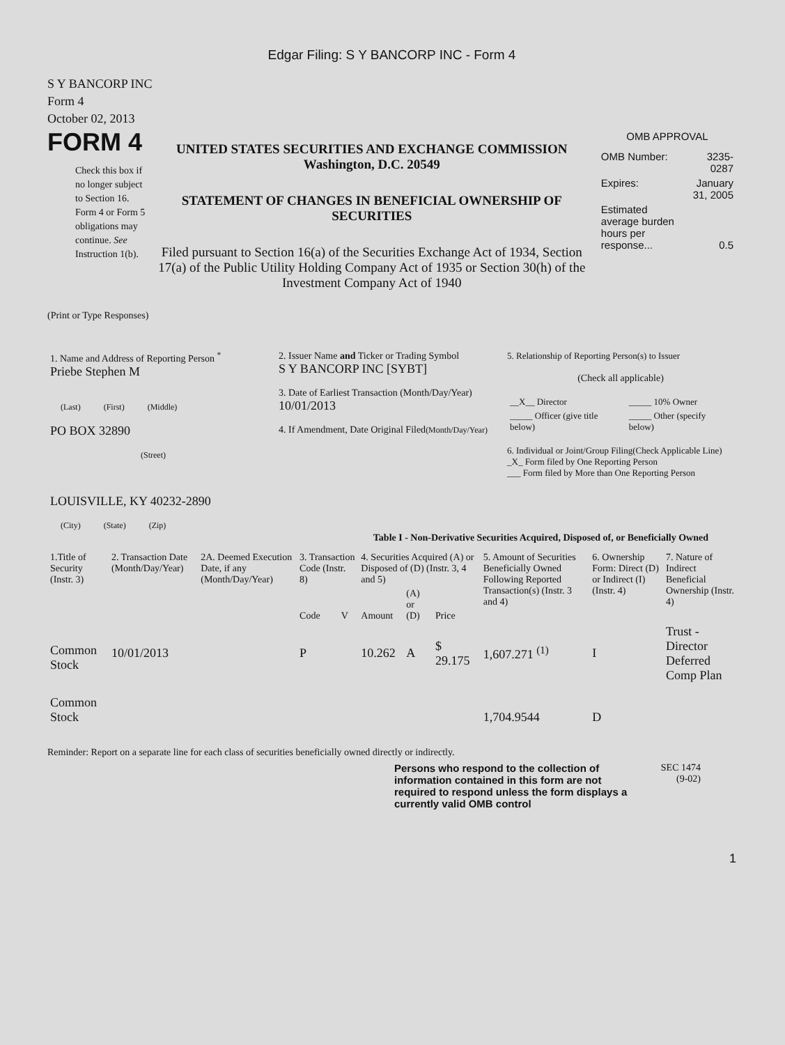Edgar Filing: S Y BANCORP INC - Form 4
S Y BANCORP INC
Form 4
October 02, 2013
FORM 4
Check this box if no longer subject to Section 16. Form 4 or Form 5 obligations may continue. See Instruction 1(b).
UNITED STATES SECURITIES AND EXCHANGE COMMISSION
Washington, D.C. 20549
STATEMENT OF CHANGES IN BENEFICIAL OWNERSHIP OF SECURITIES
Filed pursuant to Section 16(a) of the Securities Exchange Act of 1934, Section 17(a) of the Public Utility Holding Company Act of 1935 or Section 30(h) of the Investment Company Act of 1940
OMB APPROVAL
| OMB Number: | 3235-0287 |
| Expires: | January 31, 2005 |
| Estimated average burden hours per response... | 0.5 |
(Print or Type Responses)
| 1. Name and Address of Reporting Person <sup>*</sup> Priebe Stephen M (Last) (First) (Middle) PO BOX 32890 (Street) LOUISVILLE, KY 40232-2890 (City) (State) (Zip) | 2. Issuer Name and Ticker or Trading Symbol S Y BANCORP INC [SYBT] 3. Date of Earliest Transaction (Month/Day/Year) 10/01/2013 4. If Amendment, Date Original Filed (Month/Day/Year) | 5. Relationship of Reporting Person(s) to Issuer (Check all applicable) / __X__ Director / _____ 10% Owner / / _____ Officer (give title below) / _____ Other (specify below) / 6. Individual or Joint/Group Filing(Check Applicable Line) _X_ Form filed by One Reporting Person ___ Form filed by More than One Reporting Person |
Table I - Non-Derivative Securities Acquired, Disposed of, or Beneficially Owned
| 1.Title of Security (Instr. 3) | 2. Transaction Date (Month/Day/Year) | 2A. Deemed Execution Date, if any (Month/Day/Year) | 3. Transaction Code (Instr. 8) | | 4. Securities Acquired (A) or Disposed of (D) (Instr. 3, 4 and 5) | | | 5. Amount of Securities Beneficially Owned Following Reported Transaction(s) (Instr. 3 and 4) | 6. Ownership Form: Direct (D) or Indirect (I) (Instr. 4) | 7. Nature of Indirect Beneficial Ownership (Instr. 4) |
| --- | --- | --- | --- | --- | --- | --- | --- | --- | --- | --- |
| | | | Code | V | Amount | (A) or (D) | Price | | | |
| Common Stock | 10/01/2013 | | P | | 10.262 | A | $ 29.175 | 1,607.271 <sup>(1)</sup> | I | Trust - Director Deferred Comp Plan |
| Common Stock | | | | | | | | 1,704.9544 | D | |
Reminder: Report on a separate line for each class of securities beneficially owned directly or indirectly.
Persons who respond to the collection of information contained in this form are not required to respond unless the form displays a currently valid OMB control
SEC 1474
(9-02)
1